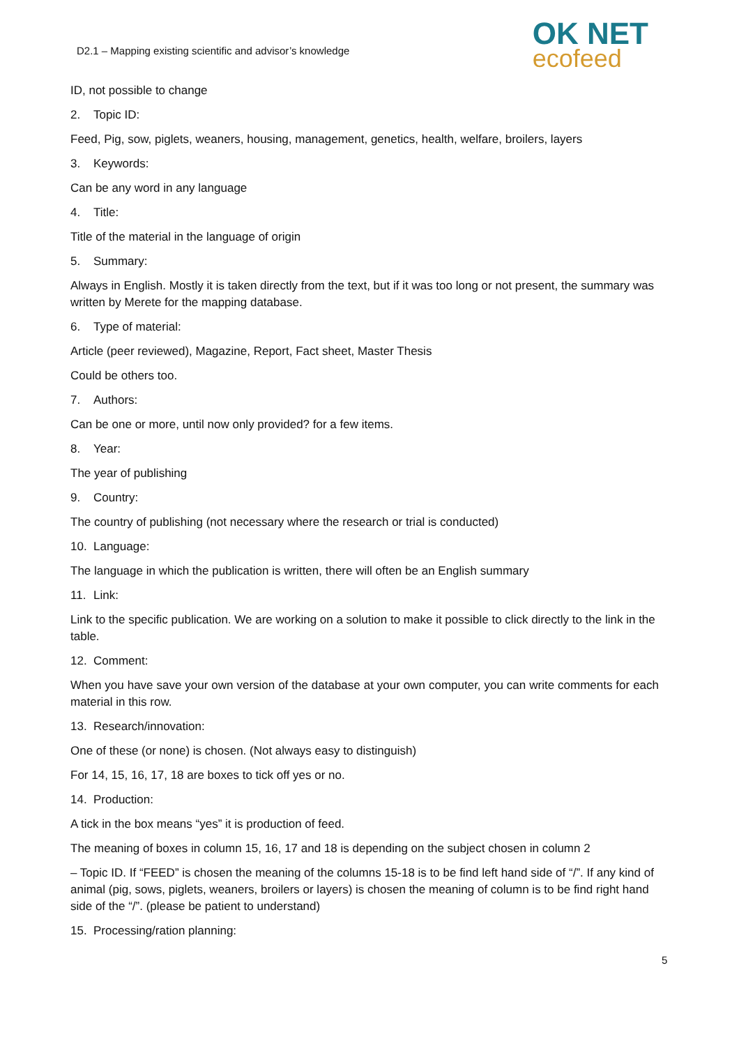D2.1 – Mapping existing scientific and advisor’s knowledge
OK NET
ecofeed
ID, not possible to change
2. Topic ID:
Feed, Pig, sow, piglets, weaners, housing, management, genetics, health, welfare, broilers, layers
3. Keywords:
Can be any word in any language
4. Title:
Title of the material in the language of origin
5. Summary:
Always in English. Mostly it is taken directly from the text, but if it was too long or not present, the summary was written by Merete for the mapping database.
6. Type of material:
Article (peer reviewed), Magazine, Report, Fact sheet, Master Thesis
Could be others too.
7. Authors:
Can be one or more, until now only provided? for a few items.
8. Year:
The year of publishing
9. Country:
The country of publishing (not necessary where the research or trial is conducted)
10. Language:
The language in which the publication is written, there will often be an English summary
11. Link:
Link to the specific publication. We are working on a solution to make it possible to click directly to the link in the table.
12. Comment:
When you have save your own version of the database at your own computer, you can write comments for each material in this row.
13. Research/innovation:
One of these (or none) is chosen. (Not always easy to distinguish)
For 14, 15, 16, 17, 18 are boxes to tick off yes or no.
14. Production:
A tick in the box means “yes” it is production of feed.
The meaning of boxes in column 15, 16, 17 and 18 is depending on the subject chosen in column 2
– Topic ID. If “FEED” is chosen the meaning of the columns 15-18 is to be find left hand side of “/”. If any kind of animal (pig, sows, piglets, weaners, broilers or layers) is chosen the meaning of column is to be find right hand side of the “/”. (please be patient to understand)
15. Processing/ration planning:
5